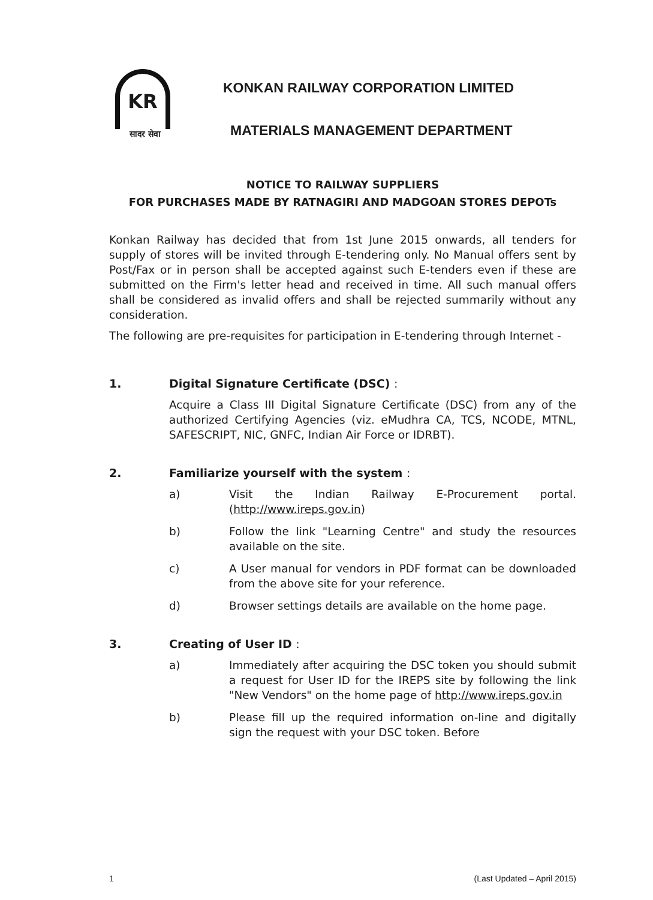KR
सादर सेवा
KONKAN RAILWAY CORPORATION LIMITED
MATERIALS MANAGEMENT DEPARTMENT
NOTICE TO RAILWAY SUPPLIERS
FOR PURCHASES MADE BY RATNAGIRI AND MADGOAN STORES DEPOTs
Konkan Railway has decided that from 1st June 2015 onwards, all tenders for supply of stores will be invited through E-tendering only. No Manual offers sent by Post/Fax or in person shall be accepted against such E-tenders even if these are submitted on the Firm's letter head and received in time. All such manual offers shall be considered as invalid offers and shall be rejected summarily without any consideration.
The following are pre-requisites for participation in E-tendering through Internet -
1. Digital Signature Certificate (DSC) :
Acquire a Class III Digital Signature Certificate (DSC) from any of the authorized Certifying Agencies (viz. eMudhra CA, TCS, NCODE, MTNL, SAFESCRIPT, NIC, GNFC, Indian Air Force or IDRBT).
2. Familiarize yourself with the system :
a) Visit the Indian Railway E-Procurement portal. (http://www.ireps.gov.in)
b) Follow the link "Learning Centre" and study the resources available on the site.
c) A User manual for vendors in PDF format can be downloaded from the above site for your reference.
d) Browser settings details are available on the home page.
3. Creating of User ID :
a) Immediately after acquiring the DSC token you should submit a request for User ID for the IREPS site by following the link "New Vendors" on the home page of http://www.ireps.gov.in
b) Please fill up the required information on-line and digitally sign the request with your DSC token. Before
1 (Last Updated – April 2015)